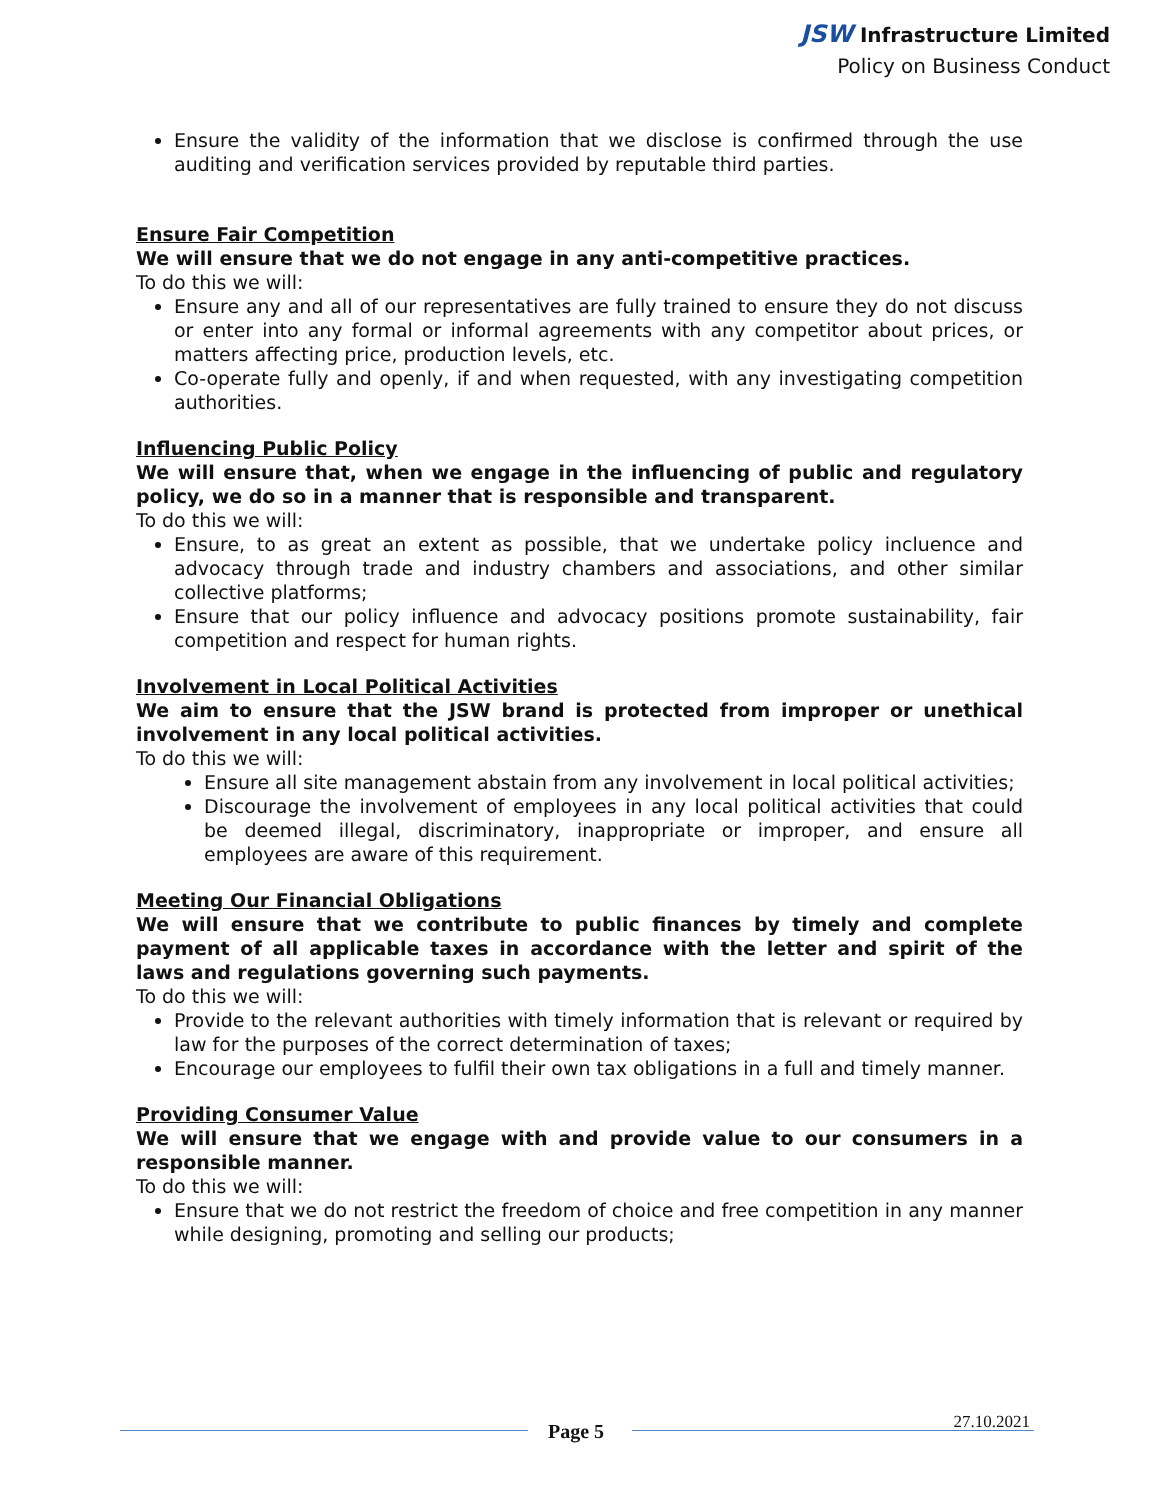JSW Infrastructure Limited
Policy on Business Conduct
Ensure the validity of the information that we disclose is confirmed through the use auditing and verification services provided by reputable third parties.
Ensure Fair Competition
We will ensure that we do not engage in any anti-competitive practices.
To do this we will:
Ensure any and all of our representatives are fully trained to ensure they do not discuss or enter into any formal or informal agreements with any competitor about prices, or matters affecting price, production levels, etc.
Co-operate fully and openly, if and when requested, with any investigating competition authorities.
Influencing Public Policy
We will ensure that, when we engage in the influencing of public and regulatory policy, we do so in a manner that is responsible and transparent.
To do this we will:
Ensure, to as great an extent as possible, that we undertake policy incluence and advocacy through trade and industry chambers and associations, and other similar collective platforms;
Ensure that our policy influence and advocacy positions promote sustainability, fair competition and respect for human rights.
Involvement in Local Political Activities
We aim to ensure that the JSW brand is protected from improper or unethical involvement in any local political activities.
To do this we will:
Ensure all site management abstain from any involvement in local political activities;
Discourage the involvement of employees in any local political activities that could be deemed illegal, discriminatory, inappropriate or improper, and ensure all employees are aware of this requirement.
Meeting Our Financial Obligations
We will ensure that we contribute to public finances by timely and complete payment of all applicable taxes in accordance with the letter and spirit of the laws and regulations governing such payments.
To do this we will:
Provide to the relevant authorities with timely information that is relevant or required by law for the purposes of the correct determination of taxes;
Encourage our employees to fulfil their own tax obligations in a full and timely manner.
Providing Consumer Value
We will ensure that we engage with and provide value to our consumers in a responsible manner.
To do this we will:
Ensure that we do not restrict the freedom of choice and free competition in any manner while designing, promoting and selling our products;
Page 5 27.10.2021